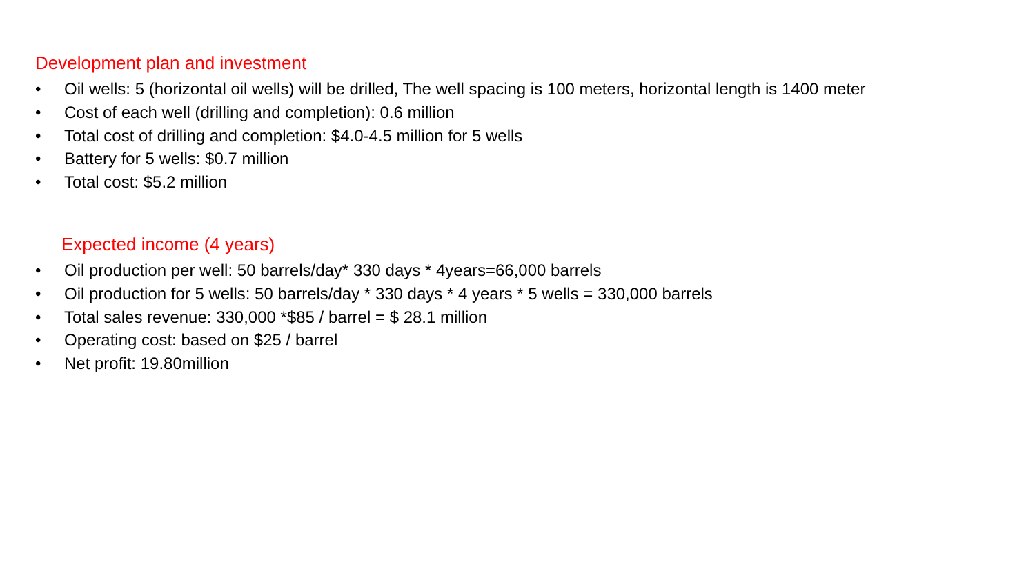Development plan and investment
• Oil wells: 5 (horizontal oil wells) will be drilled, The well spacing is 100 meters, horizontal length is 1400 meter
• Cost of each well (drilling and completion): 0.6 million
• Total cost of drilling and completion: $4.0-4.5 million for 5 wells
• Battery for 5 wells: $0.7 million
• Total cost: $5.2 million
Expected income (4 years)
• Oil production per well: 50 barrels/day* 330 days * 4years=66,000 barrels
• Oil production for 5 wells: 50 barrels/day * 330 days * 4 years * 5 wells = 330,000 barrels
• Total sales revenue: 330,000 *$85 / barrel = $ 28.1 million
• Operating cost: based on $25 / barrel
• Net profit: 19.80million